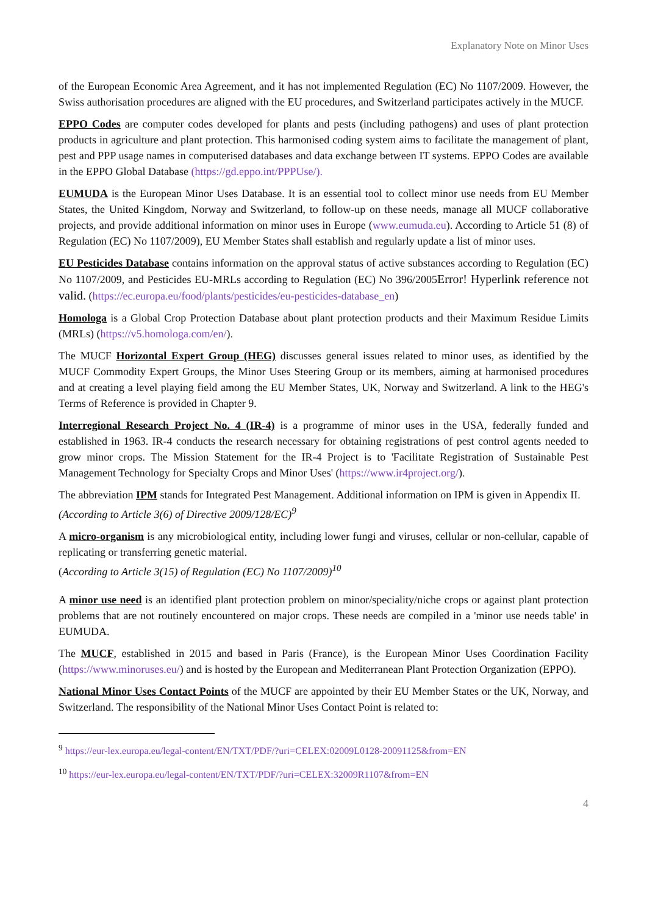Explanatory Note on Minor Uses
of the European Economic Area Agreement, and it has not implemented Regulation (EC) No 1107/2009. However, the Swiss authorisation procedures are aligned with the EU procedures, and Switzerland participates actively in the MUCF.
EPPO Codes are computer codes developed for plants and pests (including pathogens) and uses of plant protection products in agriculture and plant protection. This harmonised coding system aims to facilitate the management of plant, pest and PPP usage names in computerised databases and data exchange between IT systems. EPPO Codes are available in the EPPO Global Database (https://gd.eppo.int/PPPUse/).
EUMUDA is the European Minor Uses Database. It is an essential tool to collect minor use needs from EU Member States, the United Kingdom, Norway and Switzerland, to follow-up on these needs, manage all MUCF collaborative projects, and provide additional information on minor uses in Europe (www.eumuda.eu). According to Article 51 (8) of Regulation (EC) No 1107/2009), EU Member States shall establish and regularly update a list of minor uses.
EU Pesticides Database contains information on the approval status of active substances according to Regulation (EC) No 1107/2009, and Pesticides EU-MRLs according to Regulation (EC) No 396/2005Error! Hyperlink reference not valid. (https://ec.europa.eu/food/plants/pesticides/eu-pesticides-database_en)
Homologa is a Global Crop Protection Database about plant protection products and their Maximum Residue Limits (MRLs) (https://v5.homologa.com/en/).
The MUCF Horizontal Expert Group (HEG) discusses general issues related to minor uses, as identified by the MUCF Commodity Expert Groups, the Minor Uses Steering Group or its members, aiming at harmonised procedures and at creating a level playing field among the EU Member States, UK, Norway and Switzerland. A link to the HEG's Terms of Reference is provided in Chapter 9.
Interregional Research Project No. 4 (IR-4) is a programme of minor uses in the USA, federally funded and established in 1963. IR-4 conducts the research necessary for obtaining registrations of pest control agents needed to grow minor crops. The Mission Statement for the IR-4 Project is to 'Facilitate Registration of Sustainable Pest Management Technology for Specialty Crops and Minor Uses' (https://www.ir4project.org/).
The abbreviation IPM stands for Integrated Pest Management. Additional information on IPM is given in Appendix II.
(According to Article 3(6) of Directive 2009/128/EC)<sup>9</sup>
A micro-organism is any microbiological entity, including lower fungi and viruses, cellular or non-cellular, capable of replicating or transferring genetic material.
(According to Article 3(15) of Regulation (EC) No 1107/2009)<sup>10</sup>
A minor use need is an identified plant protection problem on minor/speciality/niche crops or against plant protection problems that are not routinely encountered on major crops. These needs are compiled in a 'minor use needs table' in EUMUDA.
The MUCF, established in 2015 and based in Paris (France), is the European Minor Uses Coordination Facility (https://www.minoruses.eu/) and is hosted by the European and Mediterranean Plant Protection Organization (EPPO).
National Minor Uses Contact Points of the MUCF are appointed by their EU Member States or the UK, Norway, and Switzerland. The responsibility of the National Minor Uses Contact Point is related to:
<sup>9</sup> https://eur-lex.europa.eu/legal-content/EN/TXT/PDF/?uri=CELEX:02009L0128-20091125&from=EN
<sup>10</sup> https://eur-lex.europa.eu/legal-content/EN/TXT/PDF/?uri=CELEX:32009R1107&from=EN
4